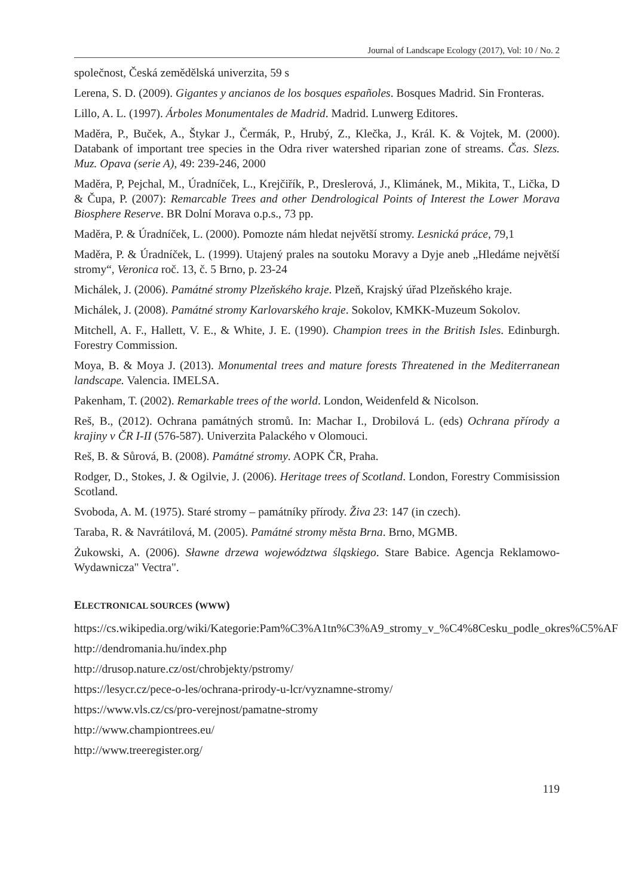Journal of Landscape Ecology (2017), Vol: 10 / No. 2
společnost, Česká zemědělská univerzita, 59 s
Lerena, S. D. (2009). Gigantes y ancianos de los bosques españoles. Bosques Madrid. Sin Fronteras.
Lillo, A. L. (1997). Árboles Monumentales de Madrid. Madrid. Lunwerg Editores.
Maděra, P., Buček, A., Štykar J., Čermák, P., Hrubý, Z., Klečka, J., Král. K. & Vojtek, M. (2000). Databank of important tree species in the Odra river watershed riparian zone of streams. Čas. Slezs. Muz. Opava (serie A), 49: 239-246, 2000
Maděra, P, Pejchal, M., Úradníček, L., Krejčiřík, P., Dreslerová, J., Klimánek, M., Mikita, T., Lička, D & Čupa, P. (2007): Remarcable Trees and other Dendrological Points of Interest the Lower Morava Biosphere Reserve. BR Dolní Morava o.p.s., 73 pp.
Maděra, P. & Úradníček, L. (2000). Pomozte nám hledat největší stromy. Lesnická práce, 79,1
Maděra, P. & Úradníček, L. (1999). Utajený prales na soutoku Moravy a Dyje aneb „Hledáme největší stromy“, Veronica roč. 13, č. 5 Brno, p. 23-24
Michálek, J. (2006). Památné stromy Plzeňského kraje. Plzeň, Krajský úřad Plzeňského kraje.
Michálek, J. (2008). Památné stromy Karlovarského kraje. Sokolov, KMKK-Muzeum Sokolov.
Mitchell, A. F., Hallett, V. E., & White, J. E. (1990). Champion trees in the British Isles. Edinburgh. Forestry Commission.
Moya, B. & Moya J. (2013). Monumental trees and mature forests Threatened in the Mediterranean landscape. Valencia. IMELSA.
Pakenham, T. (2002). Remarkable trees of the world. London, Weidenfeld & Nicolson.
Reš, B., (2012). Ochrana památných stromů. In: Machar I., Drobilová L. (eds) Ochrana přírody a krajiny v ČR I-II (576-587). Univerzita Palackého v Olomouci.
Reš, B. & Sůrová, B. (2008). Památné stromy. AOPK ČR, Praha.
Rodger, D., Stokes, J. & Ogilvie, J. (2006). Heritage trees of Scotland. London, Forestry Commisission Scotland.
Svoboda, A. M. (1975). Staré stromy – památníky přírody. Živa 23: 147 (in czech).
Taraba, R. & Navrátilová, M. (2005). Památné stromy města Brna. Brno, MGMB.
Żukowski, A. (2006). Sławne drzewa województwa śląskiego. Stare Babice. Agencja Reklamowo-Wydawnicza" Vectra".
ELECTRONICAL SOURCES (WWW)
https://cs.wikipedia.org/wiki/Kategorie:Pam%C3%A1tn%C3%A9_stromy_v_%C4%8Cesku_podle_okres%C5%AF
http://dendromania.hu/index.php
http://drusop.nature.cz/ost/chrobjekty/pstromy/
https://lesycr.cz/pece-o-les/ochrana-prirody-u-lcr/vyznamne-stromy/
https://www.vls.cz/cs/pro-verejnost/pamatne-stromy
http://www.championtrees.eu/
http://www.treeregister.org/
119